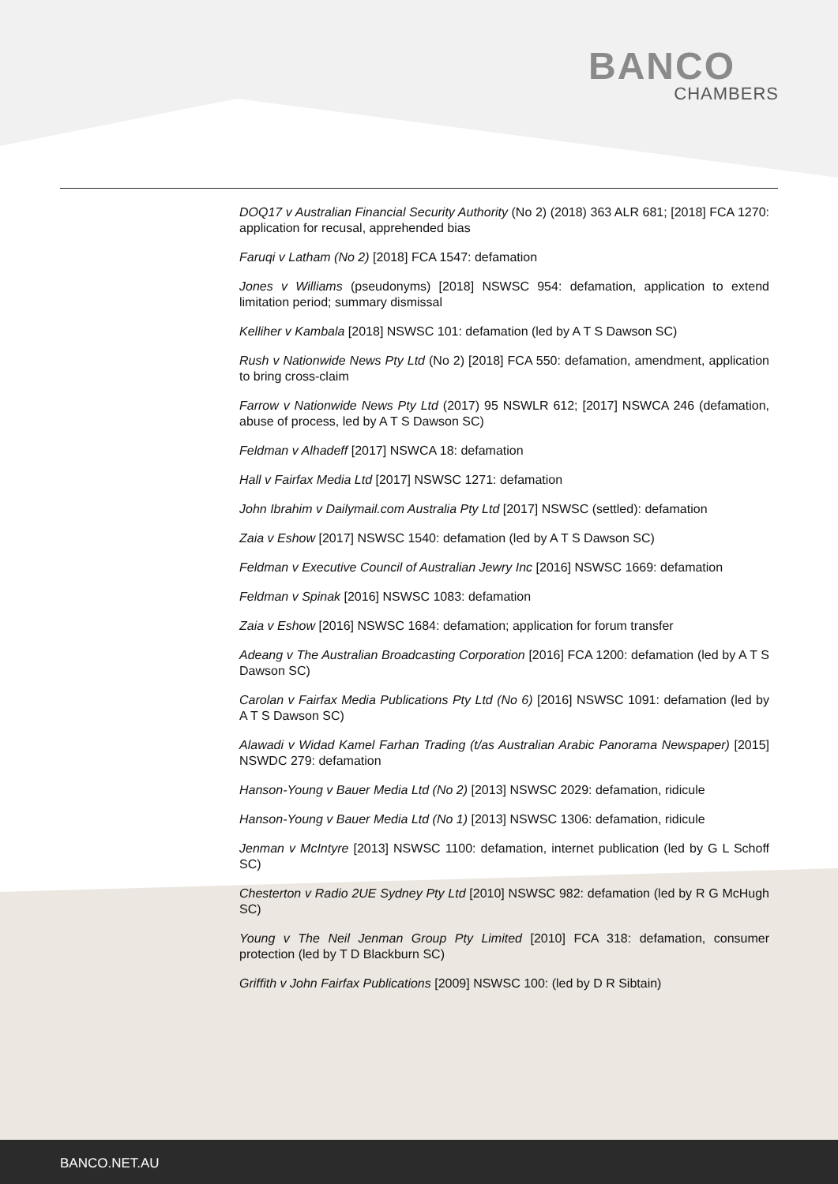BANCO
CHAMBERS
DOQ17 v Australian Financial Security Authority (No 2) (2018) 363 ALR 681; [2018] FCA 1270: application for recusal, apprehended bias
Faruqi v Latham (No 2) [2018] FCA 1547: defamation
Jones v Williams (pseudonyms) [2018] NSWSC 954: defamation, application to extend limitation period; summary dismissal
Kelliher v Kambala [2018] NSWSC 101: defamation (led by A T S Dawson SC)
Rush v Nationwide News Pty Ltd (No 2) [2018] FCA 550: defamation, amendment, application to bring cross-claim
Farrow v Nationwide News Pty Ltd (2017) 95 NSWLR 612; [2017] NSWCA 246 (defamation, abuse of process, led by A T S Dawson SC)
Feldman v Alhadeff [2017] NSWCA 18: defamation
Hall v Fairfax Media Ltd [2017] NSWSC 1271: defamation
John Ibrahim v Dailymail.com Australia Pty Ltd [2017] NSWSC (settled): defamation
Zaia v Eshow [2017] NSWSC 1540: defamation (led by A T S Dawson SC)
Feldman v Executive Council of Australian Jewry Inc [2016] NSWSC 1669: defamation
Feldman v Spinak [2016] NSWSC 1083: defamation
Zaia v Eshow [2016] NSWSC 1684: defamation; application for forum transfer
Adeang v The Australian Broadcasting Corporation [2016] FCA 1200: defamation (led by A T S Dawson SC)
Carolan v Fairfax Media Publications Pty Ltd (No 6) [2016] NSWSC 1091: defamation (led by A T S Dawson SC)
Alawadi v Widad Kamel Farhan Trading (t/as Australian Arabic Panorama Newspaper) [2015] NSWDC 279: defamation
Hanson-Young v Bauer Media Ltd (No 2) [2013] NSWSC 2029: defamation, ridicule
Hanson-Young v Bauer Media Ltd (No 1) [2013] NSWSC 1306: defamation, ridicule
Jenman v McIntyre [2013] NSWSC 1100: defamation, internet publication (led by G L Schoff SC)
Chesterton v Radio 2UE Sydney Pty Ltd [2010] NSWSC 982: defamation (led by R G McHugh SC)
Young v The Neil Jenman Group Pty Limited [2010] FCA 318: defamation, consumer protection (led by T D Blackburn SC)
Griffith v John Fairfax Publications [2009] NSWSC 100: (led by D R Sibtain)
BANCO.NET.AU